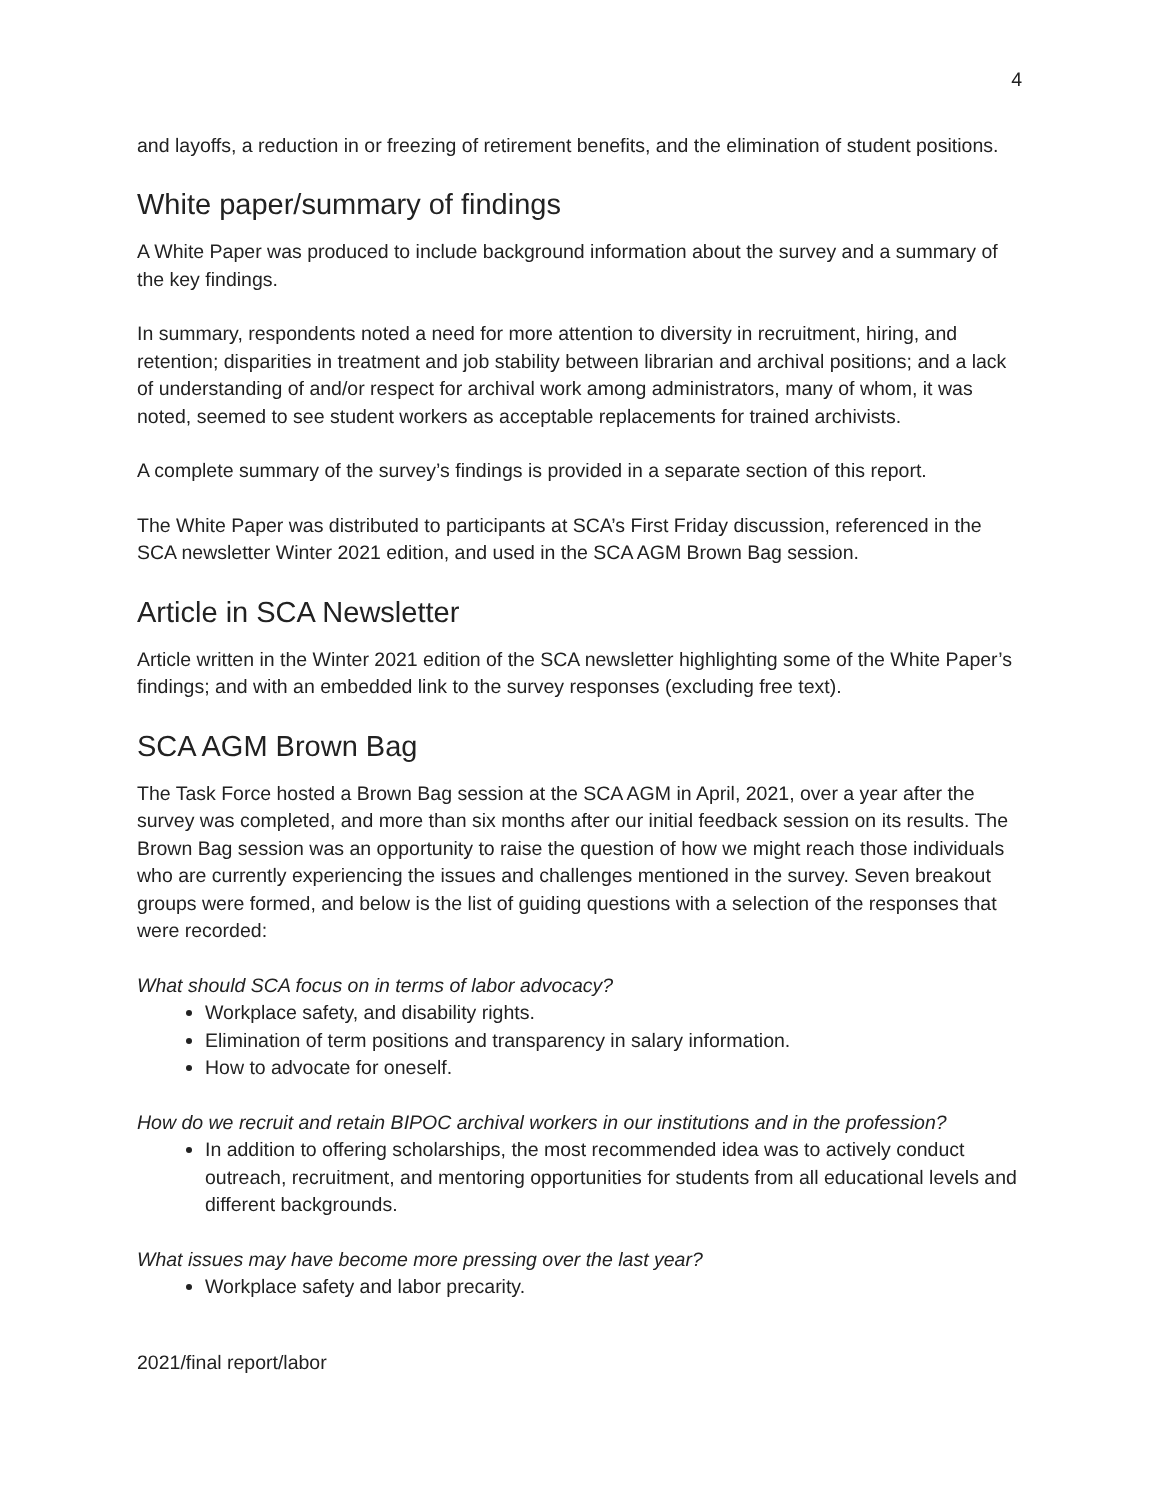4
and layoffs, a reduction in or freezing of retirement benefits, and the elimination of student positions.
White paper/summary of findings
A White Paper was produced to include background information about the survey and a summary of the key findings.
In summary, respondents noted a need for more attention to diversity in recruitment, hiring, and retention; disparities in treatment and job stability between librarian and archival positions; and a lack of understanding of and/or respect for archival work among administrators, many of whom, it was noted, seemed to see student workers as acceptable replacements for trained archivists.
A complete summary of the survey’s findings is provided in a separate section of this report.
The White Paper was distributed to participants at SCA’s First Friday discussion, referenced in the SCA newsletter Winter 2021 edition, and used in the SCA AGM Brown Bag session.
Article in SCA Newsletter
Article written in the Winter 2021 edition of the SCA newsletter highlighting some of the White Paper’s findings; and with an embedded link to the survey responses (excluding free text).
SCA AGM Brown Bag
The Task Force hosted a Brown Bag session at the SCA AGM in April, 2021, over a year after the survey was completed, and more than six months after our initial feedback session on its results. The Brown Bag session was an opportunity to raise the question of how we might reach those individuals who are currently experiencing the issues and challenges mentioned in the survey. Seven breakout groups were formed, and below is the list of guiding questions with a selection of the responses that were recorded:
What should SCA focus on in terms of labor advocacy?
Workplace safety, and disability rights.
Elimination of term positions and transparency in salary information.
How to advocate for oneself.
How do we recruit and retain BIPOC archival workers in our institutions and in the profession?
In addition to offering scholarships, the most recommended idea was to actively conduct outreach, recruitment, and mentoring opportunities for students from all educational levels and different backgrounds.
What issues may have become more pressing over the last year?
Workplace safety and labor precarity.
2021/final report/labor